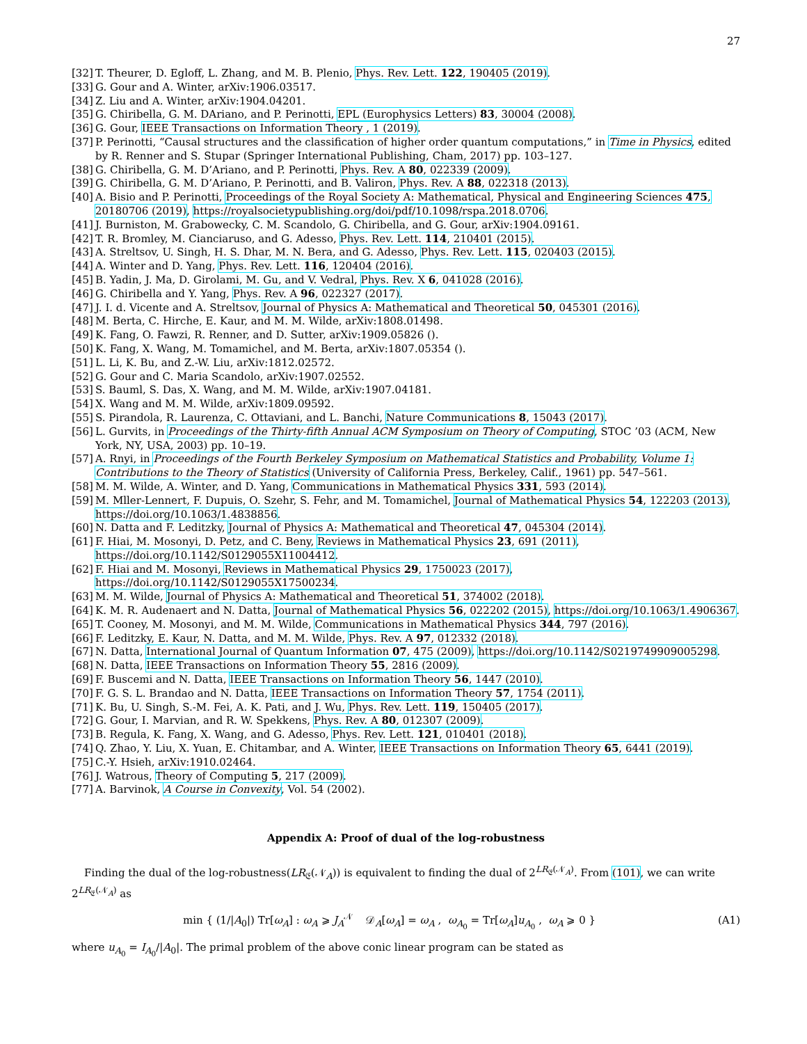27
[32] T. Theurer, D. Egloff, L. Zhang, and M. B. Plenio, Phys. Rev. Lett. 122, 190405 (2019).
[33] G. Gour and A. Winter, arXiv:1906.03517.
[34] Z. Liu and A. Winter, arXiv:1904.04201.
[35] G. Chiribella, G. M. DAriano, and P. Perinotti, EPL (Europhysics Letters) 83, 30004 (2008).
[36] G. Gour, IEEE Transactions on Information Theory , 1 (2019).
[37] P. Perinotti, “Causal structures and the classification of higher order quantum computations,” in Time in Physics, edited by R. Renner and S. Stupar (Springer International Publishing, Cham, 2017) pp. 103–127.
[38] G. Chiribella, G. M. D’Ariano, and P. Perinotti, Phys. Rev. A 80, 022339 (2009).
[39] G. Chiribella, G. M. D’Ariano, P. Perinotti, and B. Valiron, Phys. Rev. A 88, 022318 (2013).
[40] A. Bisio and P. Perinotti, Proceedings of the Royal Society A: Mathematical, Physical and Engineering Sciences 475, 20180706 (2019), https://royalsocietypublishing.org/doi/pdf/10.1098/rspa.2018.0706.
[41] J. Burniston, M. Grabowecky, C. M. Scandolo, G. Chiribella, and G. Gour, arXiv:1904.09161.
[42] T. R. Bromley, M. Cianciaruso, and G. Adesso, Phys. Rev. Lett. 114, 210401 (2015).
[43] A. Streltsov, U. Singh, H. S. Dhar, M. N. Bera, and G. Adesso, Phys. Rev. Lett. 115, 020403 (2015).
[44] A. Winter and D. Yang, Phys. Rev. Lett. 116, 120404 (2016).
[45] B. Yadin, J. Ma, D. Girolami, M. Gu, and V. Vedral, Phys. Rev. X 6, 041028 (2016).
[46] G. Chiribella and Y. Yang, Phys. Rev. A 96, 022327 (2017).
[47] J. I. d. Vicente and A. Streltsov, Journal of Physics A: Mathematical and Theoretical 50, 045301 (2016).
[48] M. Berta, C. Hirche, E. Kaur, and M. M. Wilde, arXiv:1808.01498.
[49] K. Fang, O. Fawzi, R. Renner, and D. Sutter, arXiv:1909.05826 ().
[50] K. Fang, X. Wang, M. Tomamichel, and M. Berta, arXiv:1807.05354 ().
[51] L. Li, K. Bu, and Z.-W. Liu, arXiv:1812.02572.
[52] G. Gour and C. Maria Scandolo, arXiv:1907.02552.
[53] S. Bauml, S. Das, X. Wang, and M. M. Wilde, arXiv:1907.04181.
[54] X. Wang and M. M. Wilde, arXiv:1809.09592.
[55] S. Pirandola, R. Laurenza, C. Ottaviani, and L. Banchi, Nature Communications 8, 15043 (2017).
[56] L. Gurvits, in Proceedings of the Thirty-fifth Annual ACM Symposium on Theory of Computing, STOC ’03 (ACM, New York, NY, USA, 2003) pp. 10–19.
[57] A. Rnyi, in Proceedings of the Fourth Berkeley Symposium on Mathematical Statistics and Probability, Volume 1: Contributions to the Theory of Statistics (University of California Press, Berkeley, Calif., 1961) pp. 547–561.
[58] M. M. Wilde, A. Winter, and D. Yang, Communications in Mathematical Physics 331, 593 (2014).
[59] M. Mller-Lennert, F. Dupuis, O. Szehr, S. Fehr, and M. Tomamichel, Journal of Mathematical Physics 54, 122203 (2013), https://doi.org/10.1063/1.4838856.
[60] N. Datta and F. Leditzky, Journal of Physics A: Mathematical and Theoretical 47, 045304 (2014).
[61] F. Hiai, M. Mosonyi, D. Petz, and C. Beny, Reviews in Mathematical Physics 23, 691 (2011), https://doi.org/10.1142/S0129055X11004412.
[62] F. Hiai and M. Mosonyi, Reviews in Mathematical Physics 29, 1750023 (2017), https://doi.org/10.1142/S0129055X17500234.
[63] M. M. Wilde, Journal of Physics A: Mathematical and Theoretical 51, 374002 (2018).
[64] K. M. R. Audenaert and N. Datta, Journal of Mathematical Physics 56, 022202 (2015), https://doi.org/10.1063/1.4906367.
[65] T. Cooney, M. Mosonyi, and M. M. Wilde, Communications in Mathematical Physics 344, 797 (2016).
[66] F. Leditzky, E. Kaur, N. Datta, and M. M. Wilde, Phys. Rev. A 97, 012332 (2018).
[67] N. Datta, International Journal of Quantum Information 07, 475 (2009), https://doi.org/10.1142/S0219749909005298.
[68] N. Datta, IEEE Transactions on Information Theory 55, 2816 (2009).
[69] F. Buscemi and N. Datta, IEEE Transactions on Information Theory 56, 1447 (2010).
[70] F. G. S. L. Brandao and N. Datta, IEEE Transactions on Information Theory 57, 1754 (2011).
[71] K. Bu, U. Singh, S.-M. Fei, A. K. Pati, and J. Wu, Phys. Rev. Lett. 119, 150405 (2017).
[72] G. Gour, I. Marvian, and R. W. Spekkens, Phys. Rev. A 80, 012307 (2009).
[73] B. Regula, K. Fang, X. Wang, and G. Adesso, Phys. Rev. Lett. 121, 010401 (2018).
[74] Q. Zhao, Y. Liu, X. Yuan, E. Chitambar, and A. Winter, IEEE Transactions on Information Theory 65, 6441 (2019).
[75] C.-Y. Hsieh, arXiv:1910.02464.
[76] J. Watrous, Theory of Computing 5, 217 (2009).
[77] A. Barvinok, A Course in Convexity, Vol. 54 (2002).
Appendix A: Proof of dual of the log-robustness
Finding the dual of the log-robustness(LR<sub>𝔈</sub>(𝒩<sub>A</sub>)) is equivalent to finding the dual of 2<sup>LR<sub>𝔈</sub>(𝒩<sub>A</sub>)</sup>. From (101), we can write 2<sup>LR<sub>𝔈</sub>(𝒩<sub>A</sub>)</sup> as
min { (1/|A<sub>0</sub>|) Tr[ω<sub>A</sub>] : ω<sub>A</sub> ⩾ J<sub>A</sub><sup>𝒩</sup> 𝒟<sub>A</sub>[ω<sub>A</sub>] = ω<sub>A</sub> , ω<sub>A<sub>0</sub></sub> = Tr[ω<sub>A</sub>]u<sub>A<sub>0</sub></sub> , ω<sub>A</sub> ⩾ 0 } (A1)
where u<sub>A<sub>0</sub></sub> = I<sub>A<sub>0</sub></sub>/|A<sub>0</sub>|. The primal problem of the above conic linear program can be stated as